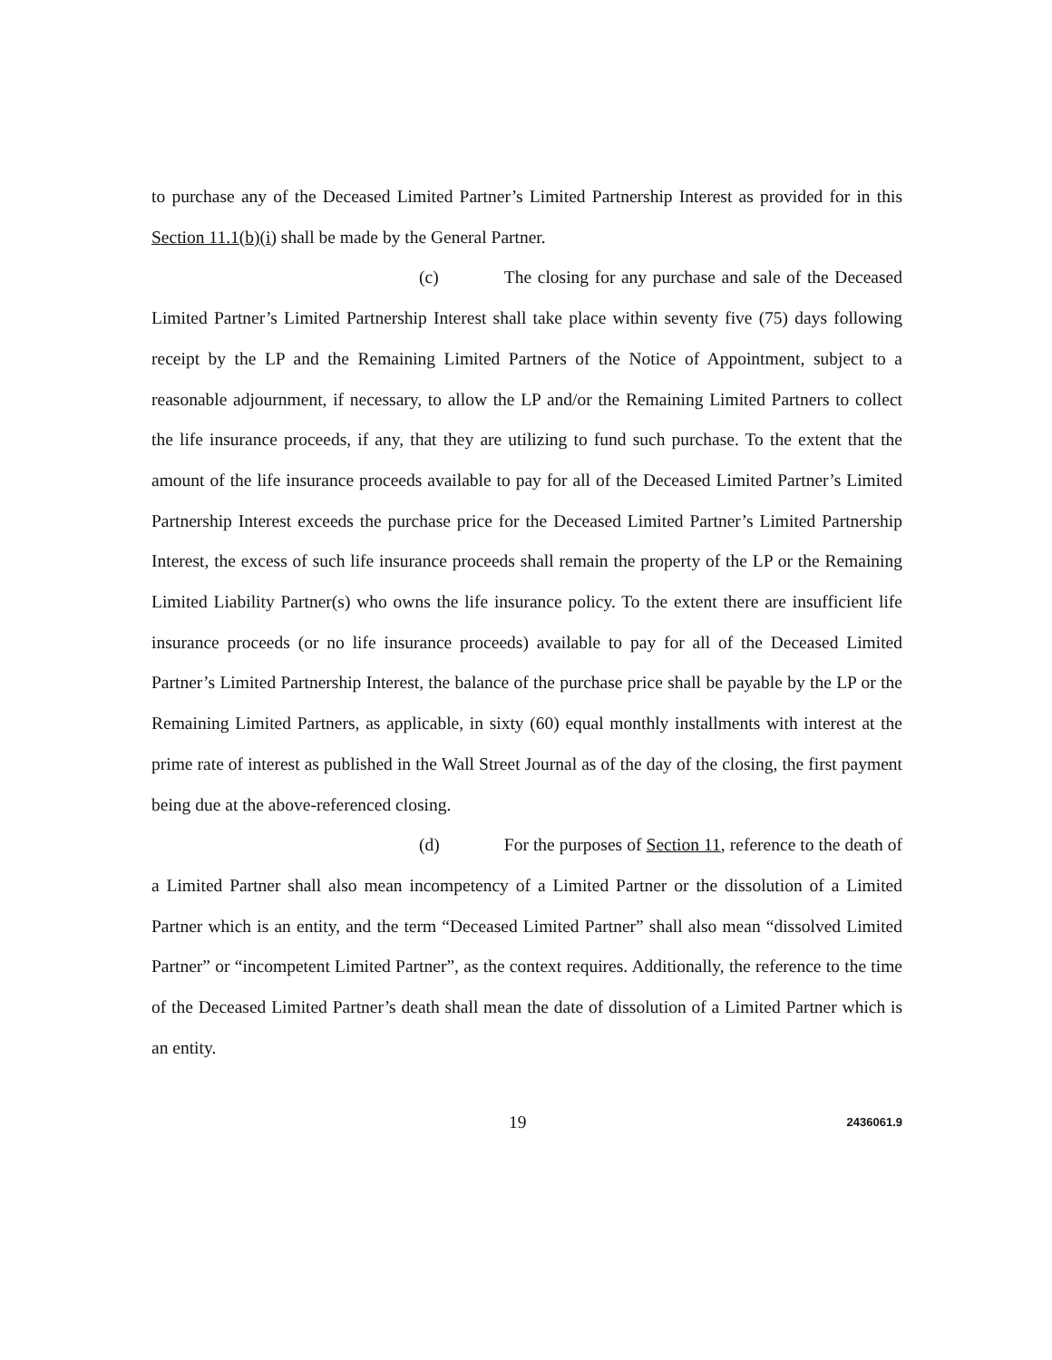to purchase any of the Deceased Limited Partner’s Limited Partnership Interest as provided for in this Section 11.1(b)(i) shall be made by the General Partner.
(c) The closing for any purchase and sale of the Deceased Limited Partner’s Limited Partnership Interest shall take place within seventy five (75) days following receipt by the LP and the Remaining Limited Partners of the Notice of Appointment, subject to a reasonable adjournment, if necessary, to allow the LP and/or the Remaining Limited Partners to collect the life insurance proceeds, if any, that they are utilizing to fund such purchase. To the extent that the amount of the life insurance proceeds available to pay for all of the Deceased Limited Partner’s Limited Partnership Interest exceeds the purchase price for the Deceased Limited Partner’s Limited Partnership Interest, the excess of such life insurance proceeds shall remain the property of the LP or the Remaining Limited Liability Partner(s) who owns the life insurance policy. To the extent there are insufficient life insurance proceeds (or no life insurance proceeds) available to pay for all of the Deceased Limited Partner’s Limited Partnership Interest, the balance of the purchase price shall be payable by the LP or the Remaining Limited Partners, as applicable, in sixty (60) equal monthly installments with interest at the prime rate of interest as published in the Wall Street Journal as of the day of the closing, the first payment being due at the above-referenced closing.
(d) For the purposes of Section 11, reference to the death of a Limited Partner shall also mean incompetency of a Limited Partner or the dissolution of a Limited Partner which is an entity, and the term “Deceased Limited Partner” shall also mean “dissolved Limited Partner” or “incompetent Limited Partner”, as the context requires. Additionally, the reference to the time of the Deceased Limited Partner’s death shall mean the date of dissolution of a Limited Partner which is an entity.
19 2436061.9